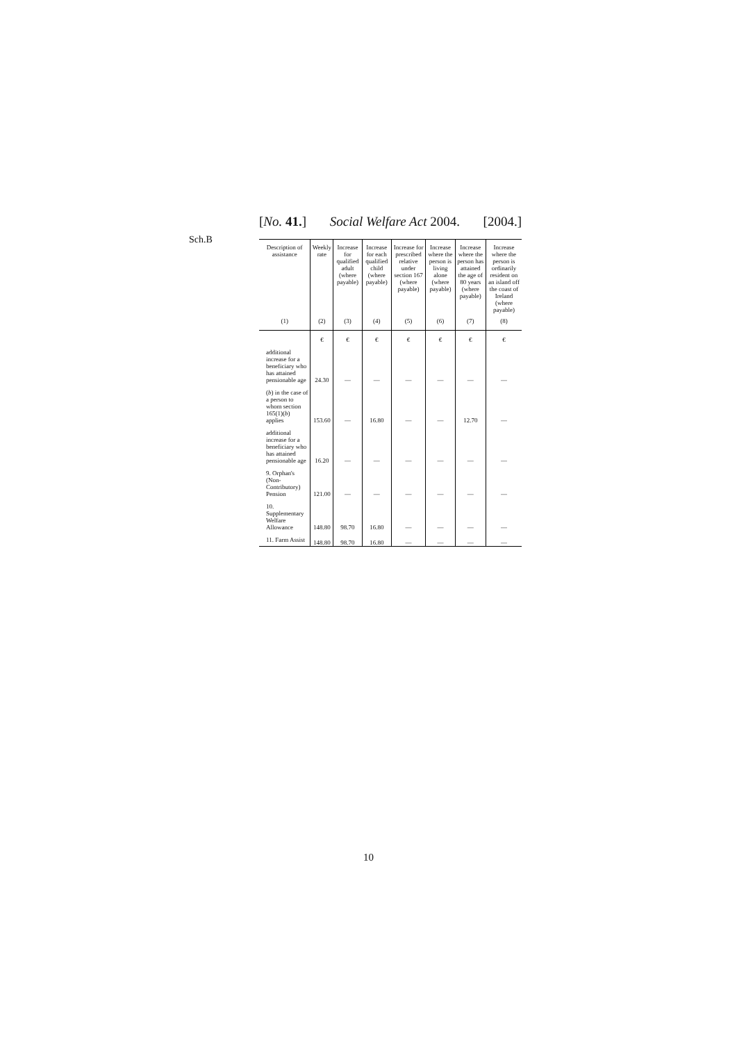[No. 41.] Social Welfare Act 2004. [2004.]
Sch.B
| Description of assistance | Weekly rate | Increase for qualified adult (where payable) | Increase for each qualified child (where payable) | Increase for prescribed relative under section 167 (where payable) | Increase where the person is living alone (where payable) | Increase where the person has attained the age of 80 years (where payable) | Increase where the person is ordinarily resident on an island off the coast of Ireland (where payable) |
| --- | --- | --- | --- | --- | --- | --- | --- |
| (1) | (2) | (3) | (4) | (5) | (6) | (7) | (8) |
| | € | € | € | € | € | € | € |
| additional increase for a beneficiary who has attained pensionable age | 24.30 | — | — | — | — | — | — |
| ( b ) in the case of a person to whom section 165(1)( b ) applies | 153.60 | — | 16.80 | — | — | 12.70 | — |
| additional increase for a beneficiary who has attained pensionable age | 16.20 | — | — | — | — | — | — |
| 9. Orphan's (Non-Contributory) Pension | 121.00 | — | — | — | — | — | — |
| 10. Supplementary Welfare Allowance | 148.80 | 98.70 | 16.80 | — | — | — | — |
| 11. Farm Assist | 148.80 | 98.70 | 16.80 | — | — | — | — |
10